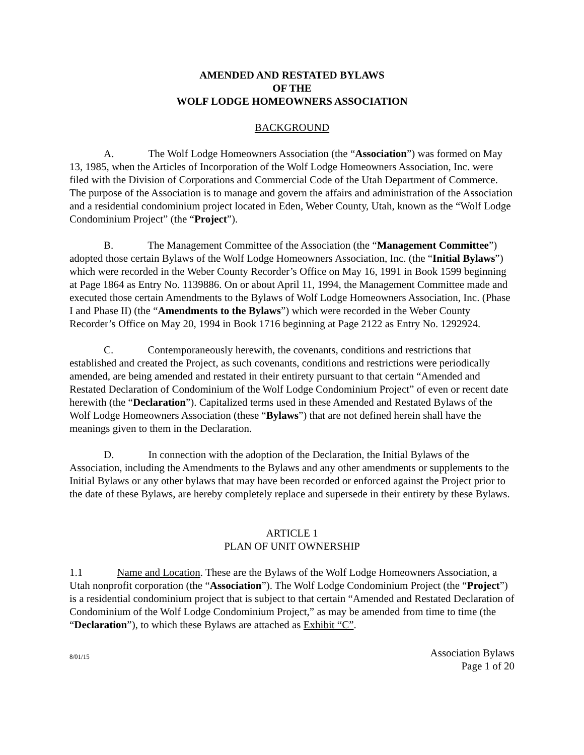AMENDED AND RESTATED BYLAWS
OF THE
WOLF LODGE HOMEOWNERS ASSOCIATION
BACKGROUND
A. The Wolf Lodge Homeowners Association (the “Association”) was formed on May 13, 1985, when the Articles of Incorporation of the Wolf Lodge Homeowners Association, Inc. were filed with the Division of Corporations and Commercial Code of the Utah Department of Commerce. The purpose of the Association is to manage and govern the affairs and administration of the Association and a residential condominium project located in Eden, Weber County, Utah, known as the “Wolf Lodge Condominium Project” (the “Project”).
B. The Management Committee of the Association (the “Management Committee”) adopted those certain Bylaws of the Wolf Lodge Homeowners Association, Inc. (the “Initial Bylaws”) which were recorded in the Weber County Recorder’s Office on May 16, 1991 in Book 1599 beginning at Page 1864 as Entry No. 1139886. On or about April 11, 1994, the Management Committee made and executed those certain Amendments to the Bylaws of Wolf Lodge Homeowners Association, Inc. (Phase I and Phase II) (the “Amendments to the Bylaws”) which were recorded in the Weber County Recorder’s Office on May 20, 1994 in Book 1716 beginning at Page 2122 as Entry No. 1292924.
C. Contemporaneously herewith, the covenants, conditions and restrictions that established and created the Project, as such covenants, conditions and restrictions were periodically amended, are being amended and restated in their entirety pursuant to that certain “Amended and Restated Declaration of Condominium of the Wolf Lodge Condominium Project” of even or recent date herewith (the “Declaration”). Capitalized terms used in these Amended and Restated Bylaws of the Wolf Lodge Homeowners Association (these “Bylaws”) that are not defined herein shall have the meanings given to them in the Declaration.
D. In connection with the adoption of the Declaration, the Initial Bylaws of the Association, including the Amendments to the Bylaws and any other amendments or supplements to the Initial Bylaws or any other bylaws that may have been recorded or enforced against the Project prior to the date of these Bylaws, are hereby completely replace and supersede in their entirety by these Bylaws.
ARTICLE 1
PLAN OF UNIT OWNERSHIP
1.1 Name and Location. These are the Bylaws of the Wolf Lodge Homeowners Association, a Utah nonprofit corporation (the “Association”). The Wolf Lodge Condominium Project (the “Project”) is a residential condominium project that is subject to that certain “Amended and Restated Declaration of Condominium of the Wolf Lodge Condominium Project,” as may be amended from time to time (the “Declaration”), to which these Bylaws are attached as Exhibit “C”.
8/01/15
Association Bylaws
Page 1 of 20